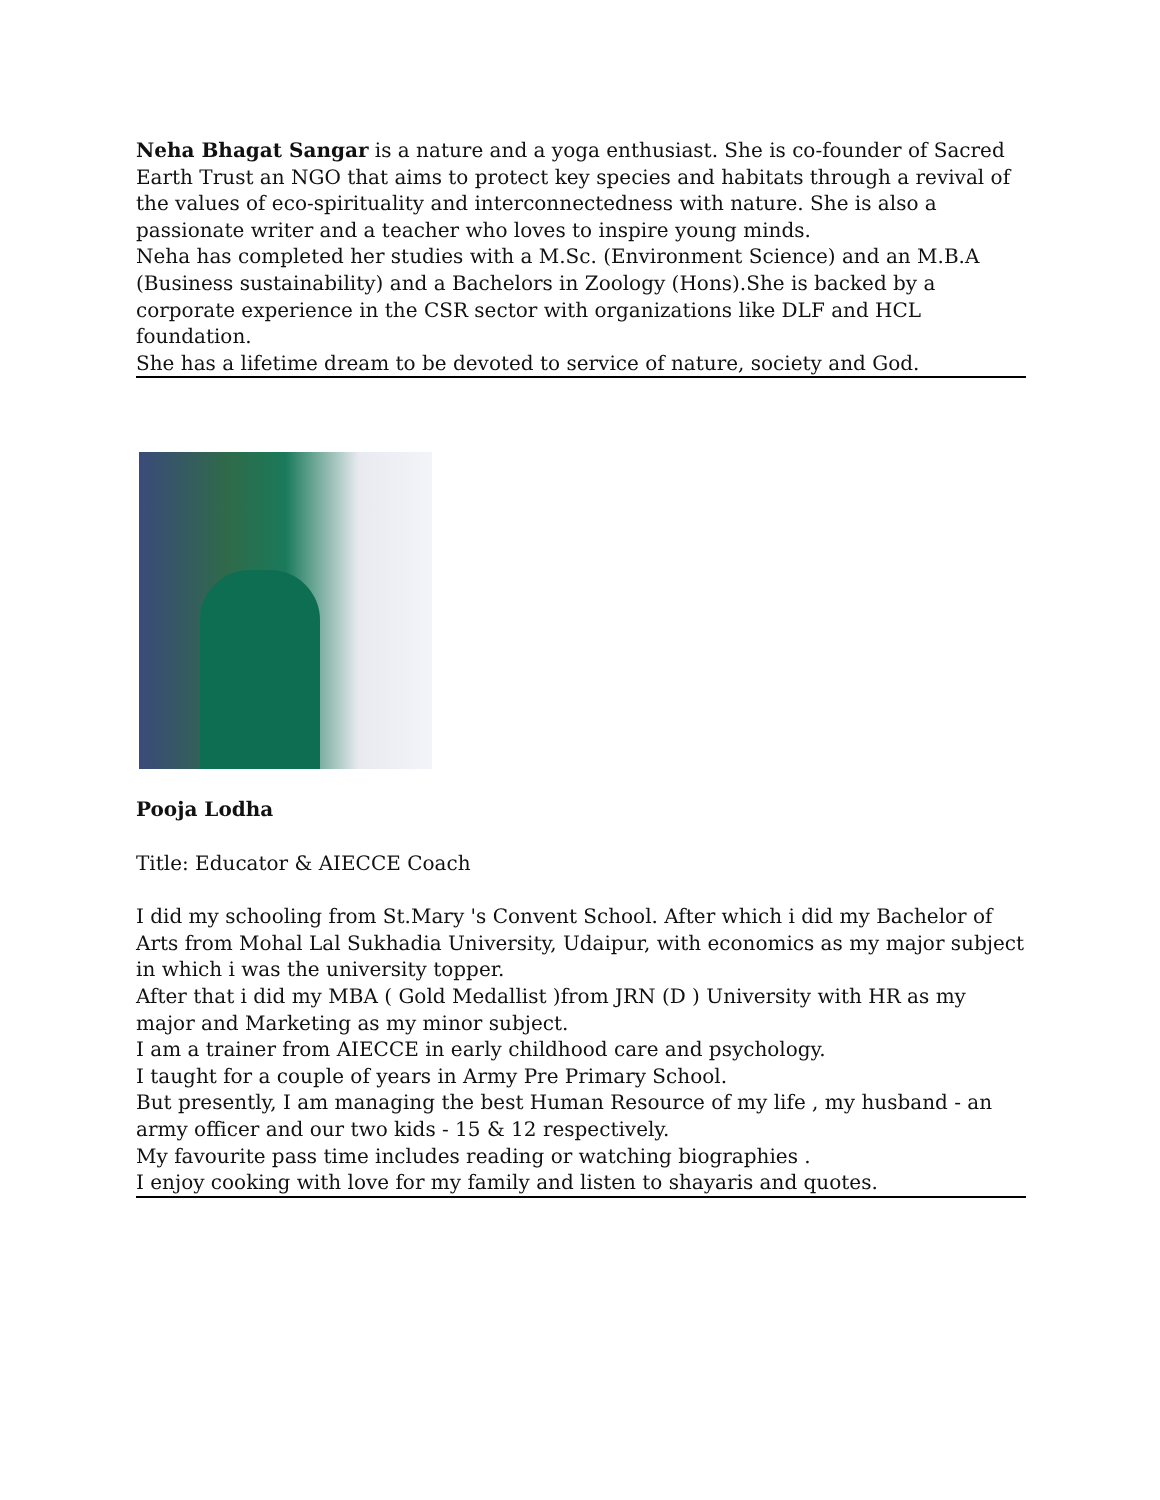Neha Bhagat Sangar is a nature and a yoga enthusiast. She is co-founder of Sacred Earth Trust an NGO that aims to protect key species and habitats through a revival of the values of eco-spirituality and interconnectedness with nature. She is also a passionate writer and a teacher who loves to inspire young minds.
Neha has completed her studies with a M.Sc. (Environment Science) and an M.B.A (Business sustainability) and a Bachelors in Zoology (Hons).She is backed by a corporate experience in the CSR sector with organizations like DLF and HCL foundation.
She has a lifetime dream to be devoted to service of nature, society and God.
Pooja Lodha
Title: Educator & AIECCE Coach
I did my schooling from St.Mary 's Convent School. After which i did my Bachelor of Arts from Mohal Lal Sukhadia University, Udaipur, with economics as my major subject in which i was the university topper.
After that i did my MBA ( Gold Medallist )from JRN (D ) University with HR as my major and Marketing as my minor subject.
I am a trainer from AIECCE in early childhood care and psychology.
I taught for a couple of years in Army Pre Primary School.
But presently, I am managing the best Human Resource of my life , my husband - an army officer and our two kids - 15 & 12 respectively.
My favourite pass time includes reading or watching biographies .
I enjoy cooking with love for my family and listen to shayaris and quotes.